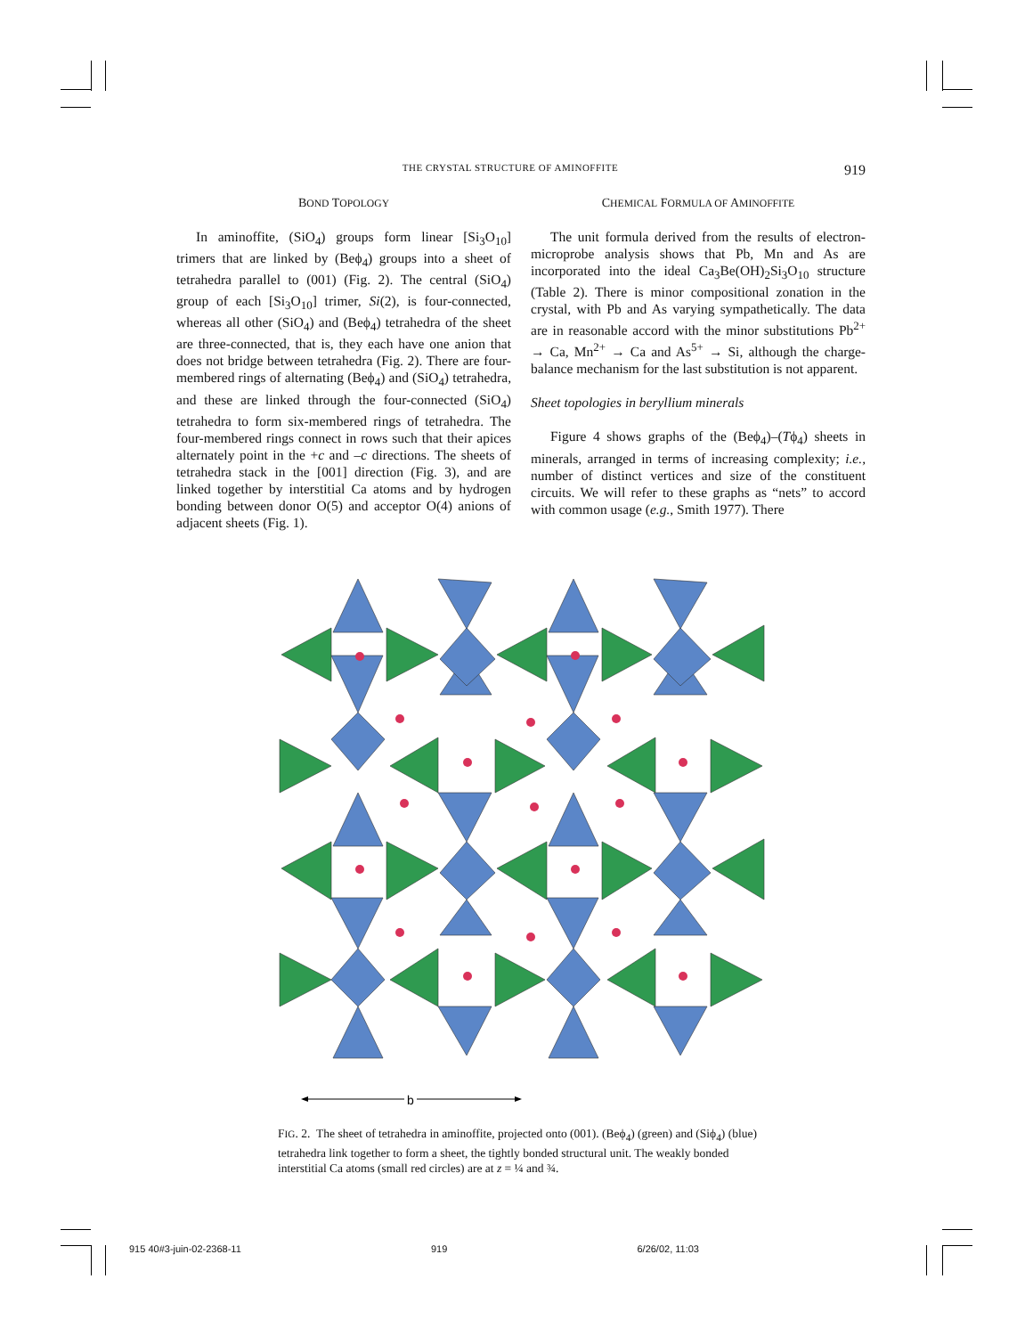THE CRYSTAL STRUCTURE OF AMINOFFITE 919
BOND TOPOLOGY
In aminoffite, (SiO<sub>4</sub>) groups form linear [Si<sub>3</sub>O<sub>10</sub>] trimers that are linked by (Beϕ<sub>4</sub>) groups into a sheet of tetrahedra parallel to (001) (Fig. 2). The central (SiO<sub>4</sub>) group of each [Si<sub>3</sub>O<sub>10</sub>] trimer, Si(2), is four-connected, whereas all other (SiO<sub>4</sub>) and (Beϕ<sub>4</sub>) tetrahedra of the sheet are three-connected, that is, they each have one anion that does not bridge between tetrahedra (Fig. 2). There are four-membered rings of alternating (Beϕ<sub>4</sub>) and (SiO<sub>4</sub>) tetrahedra, and these are linked through the four-connected (SiO<sub>4</sub>) tetrahedra to form six-membered rings of tetrahedra. The four-membered rings connect in rows such that their apices alternately point in the +c and –c directions. The sheets of tetrahedra stack in the [001] direction (Fig. 3), and are linked together by interstitial Ca atoms and by hydrogen bonding between donor O(5) and acceptor O(4) anions of adjacent sheets (Fig. 1).
CHEMICAL FORMULA OF AMINOFFITE
The unit formula derived from the results of electron-microprobe analysis shows that Pb, Mn and As are incorporated into the ideal Ca<sub>3</sub>Be(OH)<sub>2</sub>Si<sub>3</sub>O<sub>10</sub> structure (Table 2). There is minor compositional zonation in the crystal, with Pb and As varying sympathetically. The data are in reasonable accord with the minor substitutions Pb<sup>2+</sup> → Ca, Mn<sup>2+</sup> → Ca and As<sup>5+</sup> → Si, although the charge-balance mechanism for the last substitution is not apparent.
Sheet topologies in beryllium minerals
Figure 4 shows graphs of the (Beϕ<sub>4</sub>)–(Tϕ<sub>4</sub>) sheets in minerals, arranged in terms of increasing complexity; i.e., number of distinct vertices and size of the constituent circuits. We will refer to these graphs as “nets” to accord with common usage (e.g., Smith 1977). There
b
FIG. 2. The sheet of tetrahedra in aminoffite, projected onto (001). (Beϕ<sub>4</sub>) (green) and (Siϕ<sub>4</sub>) (blue) tetrahedra link together to form a sheet, the tightly bonded structural unit. The weakly bonded interstitial Ca atoms (small red circles) are at z = ¼ and ¾.
915 40#3-juin-02-2368-11 919 6/26/02, 11:03